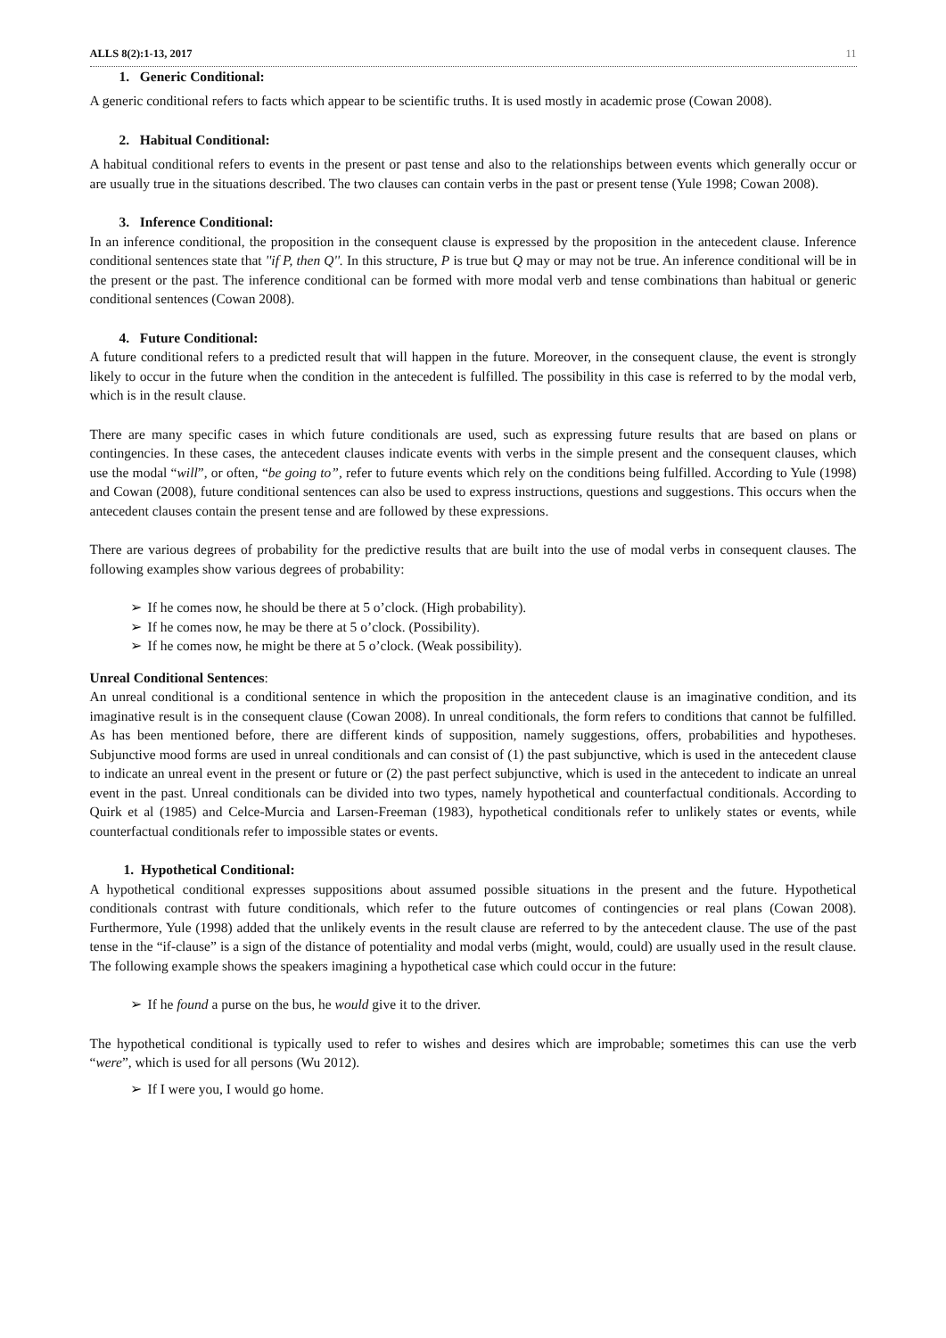ALLS 8(2):1-13, 2017 11
1. Generic Conditional:
A generic conditional refers to facts which appear to be scientific truths. It is used mostly in academic prose (Cowan 2008).
2. Habitual Conditional:
A habitual conditional refers to events in the present or past tense and also to the relationships between events which generally occur or are usually true in the situations described. The two clauses can contain verbs in the past or present tense (Yule 1998; Cowan 2008).
3. Inference Conditional:
In an inference conditional, the proposition in the consequent clause is expressed by the proposition in the antecedent clause. Inference conditional sentences state that ''if P, then Q''. In this structure, P is true but Q may or may not be true. An inference conditional will be in the present or the past. The inference conditional can be formed with more modal verb and tense combinations than habitual or generic conditional sentences (Cowan 2008).
4. Future Conditional:
A future conditional refers to a predicted result that will happen in the future. Moreover, in the consequent clause, the event is strongly likely to occur in the future when the condition in the antecedent is fulfilled. The possibility in this case is referred to by the modal verb, which is in the result clause.
There are many specific cases in which future conditionals are used, such as expressing future results that are based on plans or contingencies. In these cases, the antecedent clauses indicate events with verbs in the simple present and the consequent clauses, which use the modal “will”, or often, “be going to”, refer to future events which rely on the conditions being fulfilled. According to Yule (1998) and Cowan (2008), future conditional sentences can also be used to express instructions, questions and suggestions. This occurs when the antecedent clauses contain the present tense and are followed by these expressions.
There are various degrees of probability for the predictive results that are built into the use of modal verbs in consequent clauses. The following examples show various degrees of probability:
➢ If he comes now, he should be there at 5 o’clock. (High probability).
➢ If he comes now, he may be there at 5 o’clock. (Possibility).
➢ If he comes now, he might be there at 5 o’clock. (Weak possibility).
Unreal Conditional Sentences:
An unreal conditional is a conditional sentence in which the proposition in the antecedent clause is an imaginative condition, and its imaginative result is in the consequent clause (Cowan 2008). In unreal conditionals, the form refers to conditions that cannot be fulfilled. As has been mentioned before, there are different kinds of supposition, namely suggestions, offers, probabilities and hypotheses. Subjunctive mood forms are used in unreal conditionals and can consist of (1) the past subjunctive, which is used in the antecedent clause to indicate an unreal event in the present or future or (2) the past perfect subjunctive, which is used in the antecedent to indicate an unreal event in the past. Unreal conditionals can be divided into two types, namely hypothetical and counterfactual conditionals. According to Quirk et al (1985) and Celce-Murcia and Larsen-Freeman (1983), hypothetical conditionals refer to unlikely states or events, while counterfactual conditionals refer to impossible states or events.
1. Hypothetical Conditional:
A hypothetical conditional expresses suppositions about assumed possible situations in the present and the future. Hypothetical conditionals contrast with future conditionals, which refer to the future outcomes of contingencies or real plans (Cowan 2008). Furthermore, Yule (1998) added that the unlikely events in the result clause are referred to by the antecedent clause. The use of the past tense in the “if-clause” is a sign of the distance of potentiality and modal verbs (might, would, could) are usually used in the result clause. The following example shows the speakers imagining a hypothetical case which could occur in the future:
➢ If he found a purse on the bus, he would give it to the driver.
The hypothetical conditional is typically used to refer to wishes and desires which are improbable; sometimes this can use the verb “were”, which is used for all persons (Wu 2012).
➢ If I were you, I would go home.